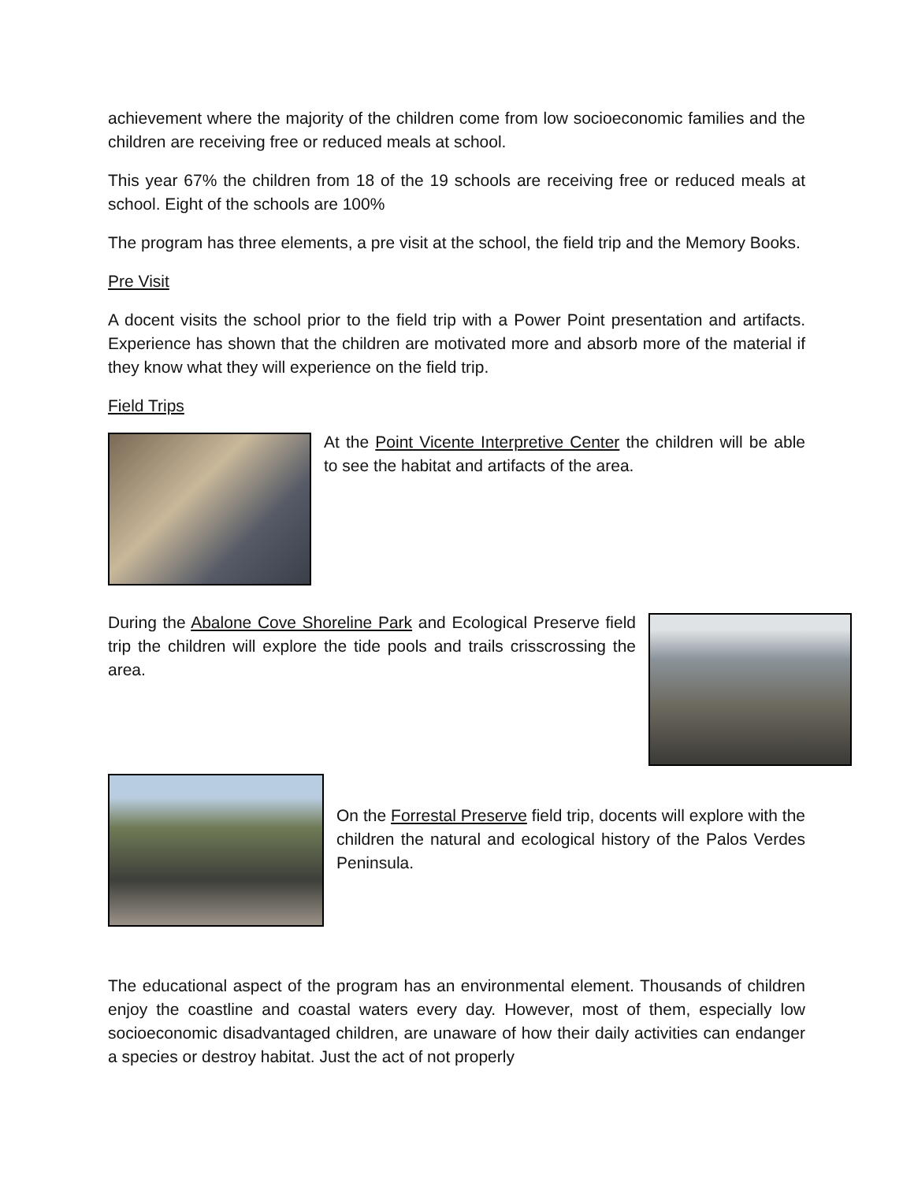achievement where the majority of the children come from low socioeconomic families and the children are receiving free or reduced meals at school.
This year 67% the children from 18 of the 19 schools are receiving free or reduced meals at school. Eight of the schools are 100%
The program has three elements, a pre visit at the school, the field trip and the Memory Books.
Pre Visit
A docent visits the school prior to the field trip with a Power Point presentation and artifacts. Experience has shown that the children are motivated more and absorb more of the material if they know what they will experience on the field trip.
Field Trips
At the Point Vicente Interpretive Center the children will be able to see the habitat and artifacts of the area.
During the Abalone Cove Shoreline Park and Ecological Preserve field trip the children will explore the tide pools and trails crisscrossing the area.
On the Forrestal Preserve field trip, docents will explore with the children the natural and ecological history of the Palos Verdes Peninsula.
The educational aspect of the program has an environmental element. Thousands of children enjoy the coastline and coastal waters every day. However, most of them, especially low socioeconomic disadvantaged children, are unaware of how their daily activities can endanger a species or destroy habitat. Just the act of not properly